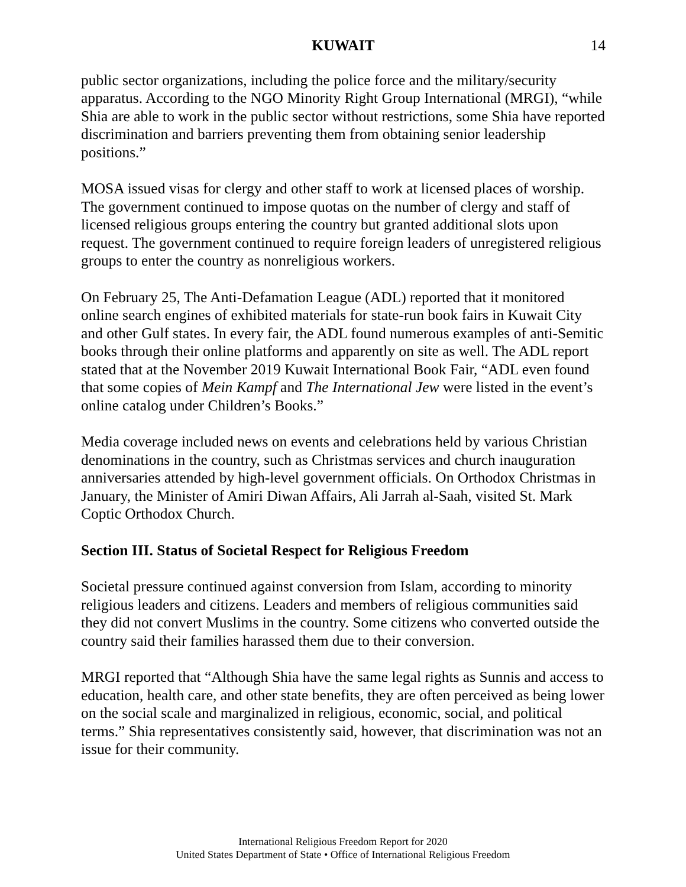KUWAIT 14
public sector organizations, including the police force and the military/security apparatus. According to the NGO Minority Right Group International (MRGI), “while Shia are able to work in the public sector without restrictions, some Shia have reported discrimination and barriers preventing them from obtaining senior leadership positions.”
MOSA issued visas for clergy and other staff to work at licensed places of worship. The government continued to impose quotas on the number of clergy and staff of licensed religious groups entering the country but granted additional slots upon request. The government continued to require foreign leaders of unregistered religious groups to enter the country as nonreligious workers.
On February 25, The Anti-Defamation League (ADL) reported that it monitored online search engines of exhibited materials for state-run book fairs in Kuwait City and other Gulf states. In every fair, the ADL found numerous examples of anti-Semitic books through their online platforms and apparently on site as well. The ADL report stated that at the November 2019 Kuwait International Book Fair, “ADL even found that some copies of Mein Kampf and The International Jew were listed in the event’s online catalog under Children’s Books.”
Media coverage included news on events and celebrations held by various Christian denominations in the country, such as Christmas services and church inauguration anniversaries attended by high-level government officials. On Orthodox Christmas in January, the Minister of Amiri Diwan Affairs, Ali Jarrah al-Saah, visited St. Mark Coptic Orthodox Church.
Section III. Status of Societal Respect for Religious Freedom
Societal pressure continued against conversion from Islam, according to minority religious leaders and citizens. Leaders and members of religious communities said they did not convert Muslims in the country. Some citizens who converted outside the country said their families harassed them due to their conversion.
MRGI reported that “Although Shia have the same legal rights as Sunnis and access to education, health care, and other state benefits, they are often perceived as being lower on the social scale and marginalized in religious, economic, social, and political terms.” Shia representatives consistently said, however, that discrimination was not an issue for their community.
International Religious Freedom Report for 2020
United States Department of State • Office of International Religious Freedom